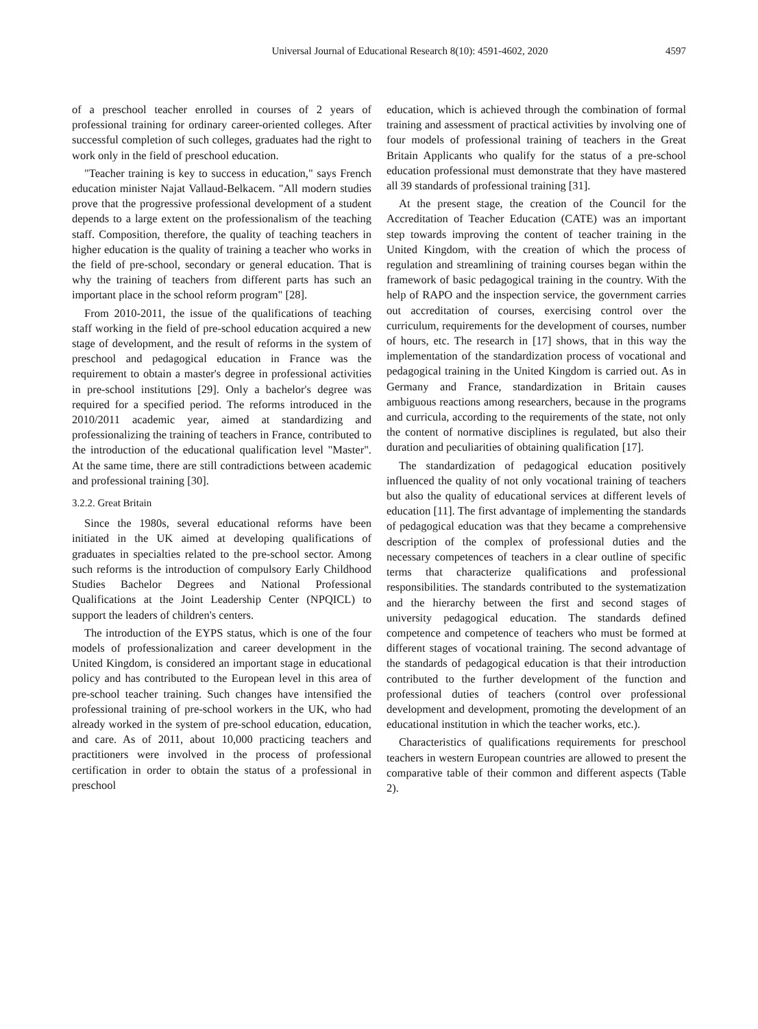Universal Journal of Educational Research 8(10): 4591-4602, 2020 4597
of a preschool teacher enrolled in courses of 2 years of professional training for ordinary career-oriented colleges. After successful completion of such colleges, graduates had the right to work only in the field of preschool education.
"Teacher training is key to success in education," says French education minister Najat Vallaud-Belkacem. "All modern studies prove that the progressive professional development of a student depends to a large extent on the professionalism of the teaching staff. Composition, therefore, the quality of teaching teachers in higher education is the quality of training a teacher who works in the field of pre-school, secondary or general education. That is why the training of teachers from different parts has such an important place in the school reform program" [28].
From 2010-2011, the issue of the qualifications of teaching staff working in the field of pre-school education acquired a new stage of development, and the result of reforms in the system of preschool and pedagogical education in France was the requirement to obtain a master's degree in professional activities in pre-school institutions [29]. Only a bachelor's degree was required for a specified period. The reforms introduced in the 2010/2011 academic year, aimed at standardizing and professionalizing the training of teachers in France, contributed to the introduction of the educational qualification level "Master". At the same time, there are still contradictions between academic and professional training [30].
3.2.2. Great Britain
Since the 1980s, several educational reforms have been initiated in the UK aimed at developing qualifications of graduates in specialties related to the pre-school sector. Among such reforms is the introduction of compulsory Early Childhood Studies Bachelor Degrees and National Professional Qualifications at the Joint Leadership Center (NPQICL) to support the leaders of children's centers.
The introduction of the EYPS status, which is one of the four models of professionalization and career development in the United Kingdom, is considered an important stage in educational policy and has contributed to the European level in this area of pre-school teacher training. Such changes have intensified the professional training of pre-school workers in the UK, who had already worked in the system of pre-school education, education, and care. As of 2011, about 10,000 practicing teachers and practitioners were involved in the process of professional certification in order to obtain the status of a professional in preschool
education, which is achieved through the combination of formal training and assessment of practical activities by involving one of four models of professional training of teachers in the Great Britain Applicants who qualify for the status of a pre-school education professional must demonstrate that they have mastered all 39 standards of professional training [31].
At the present stage, the creation of the Council for the Accreditation of Teacher Education (CATE) was an important step towards improving the content of teacher training in the United Kingdom, with the creation of which the process of regulation and streamlining of training courses began within the framework of basic pedagogical training in the country. With the help of RAPO and the inspection service, the government carries out accreditation of courses, exercising control over the curriculum, requirements for the development of courses, number of hours, etc. The research in [17] shows, that in this way the implementation of the standardization process of vocational and pedagogical training in the United Kingdom is carried out. As in Germany and France, standardization in Britain causes ambiguous reactions among researchers, because in the programs and curricula, according to the requirements of the state, not only the content of normative disciplines is regulated, but also their duration and peculiarities of obtaining qualification [17].
The standardization of pedagogical education positively influenced the quality of not only vocational training of teachers but also the quality of educational services at different levels of education [11]. The first advantage of implementing the standards of pedagogical education was that they became a comprehensive description of the complex of professional duties and the necessary competences of teachers in a clear outline of specific terms that characterize qualifications and professional responsibilities. The standards contributed to the systematization and the hierarchy between the first and second stages of university pedagogical education. The standards defined competence and competence of teachers who must be formed at different stages of vocational training. The second advantage of the standards of pedagogical education is that their introduction contributed to the further development of the function and professional duties of teachers (control over professional development and development, promoting the development of an educational institution in which the teacher works, etc.).
Characteristics of qualifications requirements for preschool teachers in western European countries are allowed to present the comparative table of their common and different aspects (Table 2).